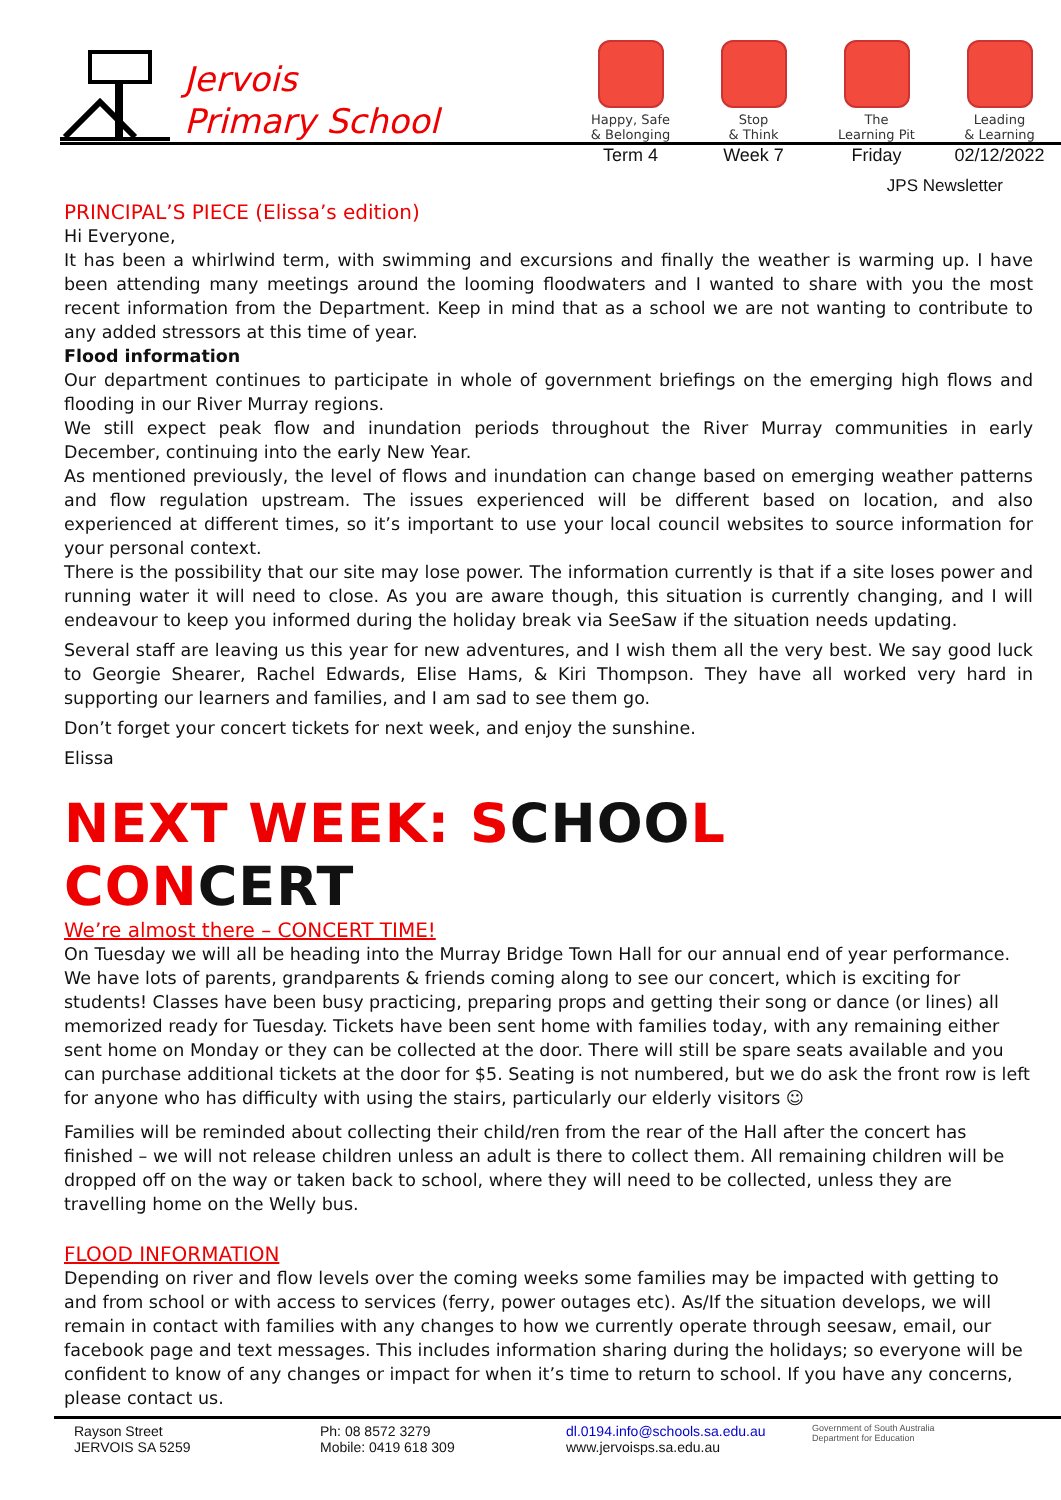Jervois
Primary School
Happy, Safe
& Belonging
Stop
& Think
The
Learning Pit
Leading
& Learning
Term 4 Week 7 Friday 02/12/2022
JPS Newsletter
PRINCIPAL’S PIECE (Elissa’s edition)
Hi Everyone,
It has been a whirlwind term, with swimming and excursions and finally the weather is warming up. I have been attending many meetings around the looming floodwaters and I wanted to share with you the most recent information from the Department. Keep in mind that as a school we are not wanting to contribute to any added stressors at this time of year.
Flood information
Our department continues to participate in whole of government briefings on the emerging high flows and flooding in our River Murray regions.
We still expect peak flow and inundation periods throughout the River Murray communities in early December, continuing into the early New Year.
As mentioned previously, the level of flows and inundation can change based on emerging weather patterns and flow regulation upstream. The issues experienced will be different based on location, and also experienced at different times, so it’s important to use your local council websites to source information for your personal context.
There is the possibility that our site may lose power. The information currently is that if a site loses power and running water it will need to close. As you are aware though, this situation is currently changing, and I will endeavour to keep you informed during the holiday break via SeeSaw if the situation needs updating.
Several staff are leaving us this year for new adventures, and I wish them all the very best. We say good luck to Georgie Shearer, Rachel Edwards, Elise Hams, & Kiri Thompson. They have all worked very hard in supporting our learners and families, and I am sad to see them go.
Don’t forget your concert tickets for next week, and enjoy the sunshine.
Elissa
NEXT WEEK: SCHOOL CONCERT
We’re almost there – CONCERT TIME!
On Tuesday we will all be heading into the Murray Bridge Town Hall for our annual end of year performance. We have lots of parents, grandparents & friends coming along to see our concert, which is exciting for students! Classes have been busy practicing, preparing props and getting their song or dance (or lines) all memorized ready for Tuesday. Tickets have been sent home with families today, with any remaining either sent home on Monday or they can be collected at the door. There will still be spare seats available and you can purchase additional tickets at the door for $5. Seating is not numbered, but we do ask the front row is left for anyone who has difficulty with using the stairs, particularly our elderly visitors ☺
Families will be reminded about collecting their child/ren from the rear of the Hall after the concert has finished – we will not release children unless an adult is there to collect them. All remaining children will be dropped off on the way or taken back to school, where they will need to be collected, unless they are travelling home on the Welly bus.
FLOOD INFORMATION
Depending on river and flow levels over the coming weeks some families may be impacted with getting to and from school or with access to services (ferry, power outages etc). As/If the situation develops, we will remain in contact with families with any changes to how we currently operate through seesaw, email, our facebook page and text messages. This includes information sharing during the holidays; so everyone will be confident to know of any changes or impact for when it’s time to return to school. If you have any concerns, please contact us.
Rayson Street
JERVOIS SA 5259
Ph: 08 8572 3279
Mobile: 0419 618 309
dl.0194.info@schools.sa.edu.au
www.jervoisps.sa.edu.au
Government of South Australia
Department for Education